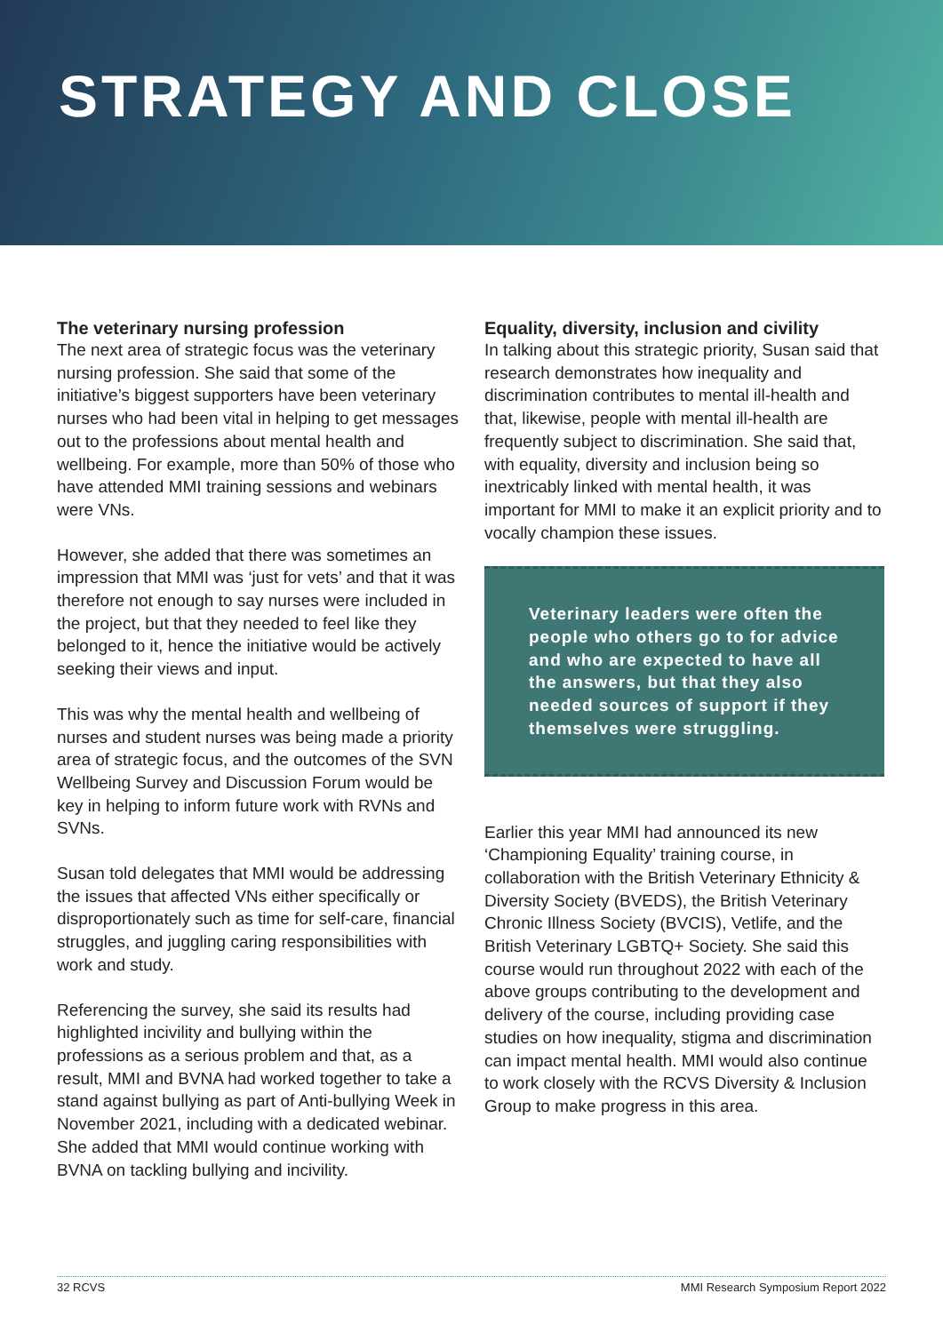STRATEGY AND CLOSE
The veterinary nursing profession
The next area of strategic focus was the veterinary nursing profession. She said that some of the initiative’s biggest supporters have been veterinary nurses who had been vital in helping to get messages out to the professions about mental health and wellbeing. For example, more than 50% of those who have attended MMI training sessions and webinars were VNs.
However, she added that there was sometimes an impression that MMI was ‘just for vets’ and that it was therefore not enough to say nurses were included in the project, but that they needed to feel like they belonged to it, hence the initiative would be actively seeking their views and input.
This was why the mental health and wellbeing of nurses and student nurses was being made a priority area of strategic focus, and the outcomes of the SVN Wellbeing Survey and Discussion Forum would be key in helping to inform future work with RVNs and SVNs.
Susan told delegates that MMI would be addressing the issues that affected VNs either specifically or disproportionately such as time for self-care, financial struggles, and juggling caring responsibilities with work and study.
Referencing the survey, she said its results had highlighted incivility and bullying within the professions as a serious problem and that, as a result, MMI and BVNA had worked together to take a stand against bullying as part of Anti-bullying Week in November 2021, including with a dedicated webinar. She added that MMI would continue working with BVNA on tackling bullying and incivility.
Equality, diversity, inclusion and civility
In talking about this strategic priority, Susan said that research demonstrates how inequality and discrimination contributes to mental ill-health and that, likewise, people with mental ill-health are frequently subject to discrimination. She said that, with equality, diversity and inclusion being so inextricably linked with mental health, it was important for MMI to make it an explicit priority and to vocally champion these issues.
Veterinary leaders were often the people who others go to for advice and who are expected to have all the answers, but that they also needed sources of support if they themselves were struggling.
Earlier this year MMI had announced its new ‘Championing Equality’ training course, in collaboration with the British Veterinary Ethnicity & Diversity Society (BVEDS), the British Veterinary Chronic Illness Society (BVCIS), Vetlife, and the British Veterinary LGBTQ+ Society. She said this course would run throughout 2022 with each of the above groups contributing to the development and delivery of the course, including providing case studies on how inequality, stigma and discrimination can impact mental health. MMI would also continue to work closely with the RCVS Diversity & Inclusion Group to make progress in this area.
32 RCVS MMI Research Symposium Report 2022